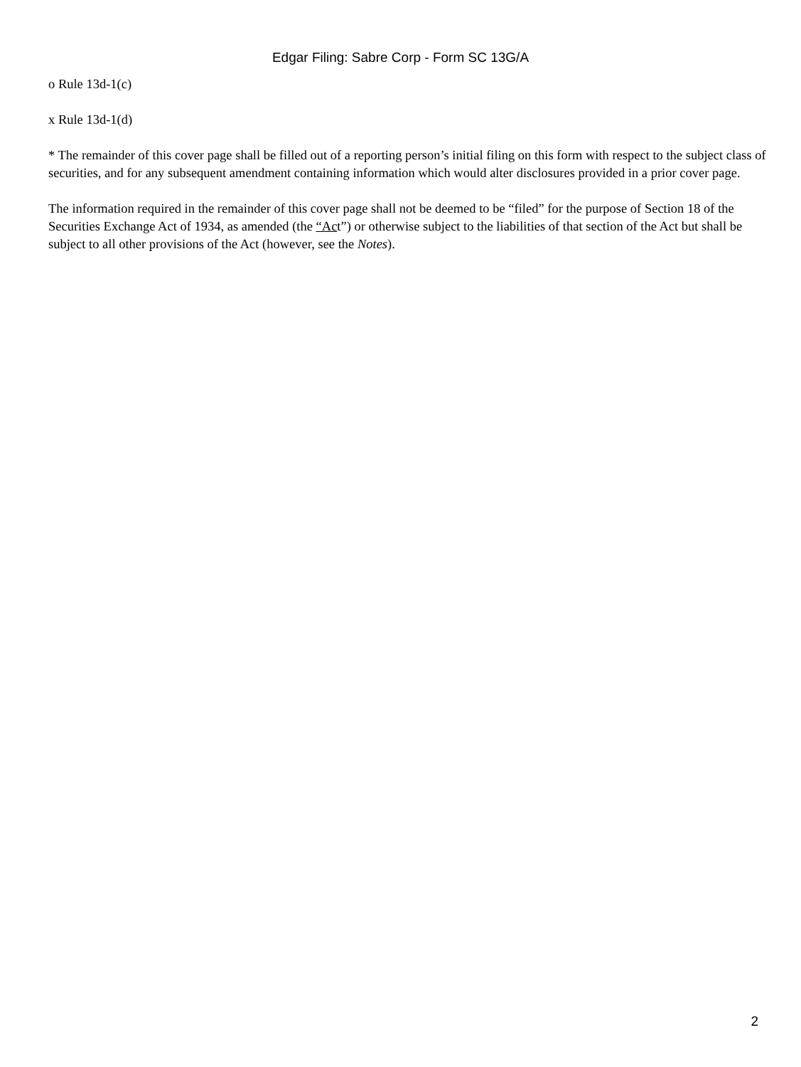Edgar Filing: Sabre Corp - Form SC 13G/A
o Rule 13d-1(c)
x Rule 13d-1(d)
* The remainder of this cover page shall be filled out of a reporting person’s initial filing on this form with respect to the subject class of securities, and for any subsequent amendment containing information which would alter disclosures provided in a prior cover page.
The information required in the remainder of this cover page shall not be deemed to be “filed” for the purpose of Section 18 of the Securities Exchange Act of 1934, as amended (the “Act”) or otherwise subject to the liabilities of that section of the Act but shall be subject to all other provisions of the Act (however, see the Notes).
2